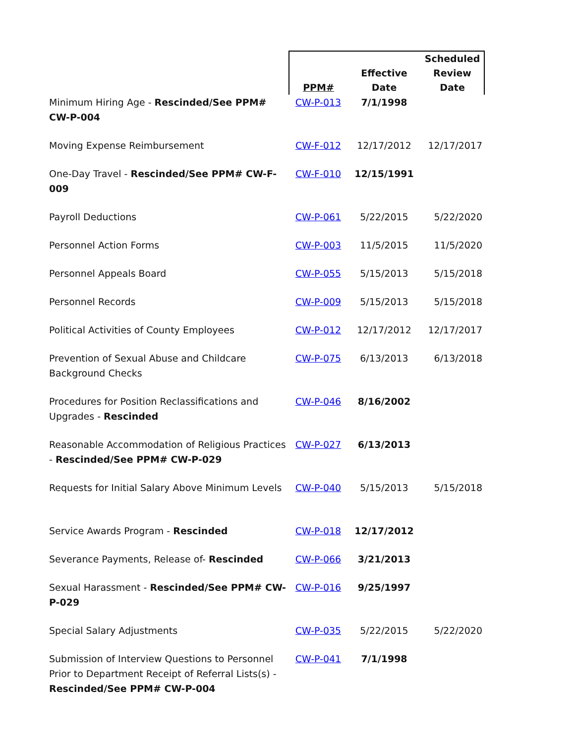| | PPM# | Effective Date | Scheduled Review Date |
| --- | --- | --- | --- |
| Minimum Hiring Age - Rescinded/See PPM# CW-P-004 | CW-P-013 | 7/1/1998 | |
| Moving Expense Reimbursement | CW-F-012 | 12/17/2012 | 12/17/2017 |
| One-Day Travel - Rescinded/See PPM# CW-F-009 | CW-F-010 | 12/15/1991 | |
| Payroll Deductions | CW-P-061 | 5/22/2015 | 5/22/2020 |
| Personnel Action Forms | CW-P-003 | 11/5/2015 | 11/5/2020 |
| Personnel Appeals Board | CW-P-055 | 5/15/2013 | 5/15/2018 |
| Personnel Records | CW-P-009 | 5/15/2013 | 5/15/2018 |
| Political Activities of County Employees | CW-P-012 | 12/17/2012 | 12/17/2017 |
| Prevention of Sexual Abuse and Childcare Background Checks | CW-P-075 | 6/13/2013 | 6/13/2018 |
| Procedures for Position Reclassifications and Upgrades - Rescinded | CW-P-046 | 8/16/2002 | |
| Reasonable Accommodation of Religious Practices - Rescinded/See PPM# CW-P-029 | CW-P-027 | 6/13/2013 | |
| Requests for Initial Salary Above Minimum Levels | CW-P-040 | 5/15/2013 | 5/15/2018 |
| Service Awards Program - Rescinded | CW-P-018 | 12/17/2012 | |
| Severance Payments, Release of- Rescinded | CW-P-066 | 3/21/2013 | |
| Sexual Harassment - Rescinded/See PPM# CW-P-029 | CW-P-016 | 9/25/1997 | |
| Special Salary Adjustments | CW-P-035 | 5/22/2015 | 5/22/2020 |
| Submission of Interview Questions to Personnel Prior to Department Receipt of Referral Lists(s) - Rescinded/See PPM# CW-P-004 | CW-P-041 | 7/1/1998 | |